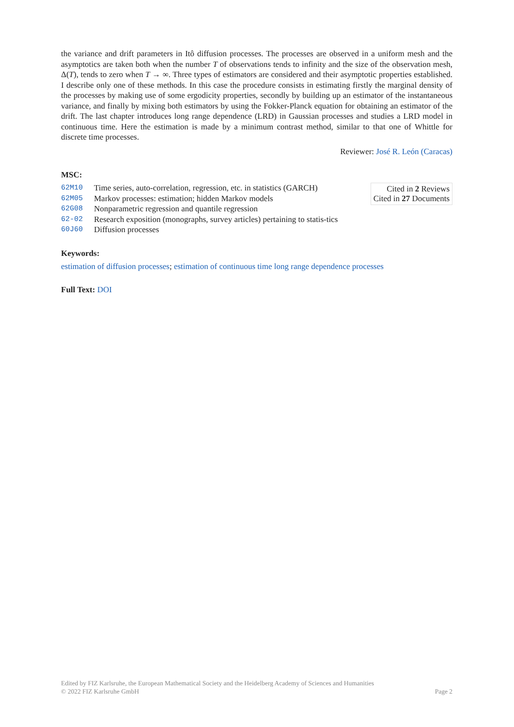the variance and drift parameters in Itô diffusion processes. The processes are observed in a uniform mesh and the asymptotics are taken both when the number T of observations tends to infinity and the size of the observation mesh, Δ(T), tends to zero when T → ∞. Three types of estimators are considered and their asymptotic properties established. I describe only one of these methods. In this case the procedure consists in estimating firstly the marginal density of the processes by making use of some ergodicity properties, secondly by building up an estimator of the instantaneous variance, and finally by mixing both estimators by using the Fokker-Planck equation for obtaining an estimator of the drift. The last chapter introduces long range dependence (LRD) in Gaussian processes and studies a LRD model in continuous time. Here the estimation is made by a minimum contrast method, similar to that one of Whittle for discrete time processes.
Reviewer: José R. León (Caracas)
MSC:
| 62M10 | Time series, auto-correlation, regression, etc. in statistics (GARCH) |
| 62M05 | Markov processes: estimation; hidden Markov models |
| 62G08 | Nonparametric regression and quantile regression |
| 62-02 | Research exposition (monographs, survey articles) pertaining to statis-tics |
| 60J60 | Diffusion processes |
Cited in 2 Reviews
Cited in 27 Documents
Keywords:
estimation of diffusion processes; estimation of continuous time long range dependence processes
Full Text: DOI
Edited by FIZ Karlsruhe, the European Mathematical Society and the Heidelberg Academy of Sciences and Humanities
© 2022 FIZ Karlsruhe GmbH Page 2